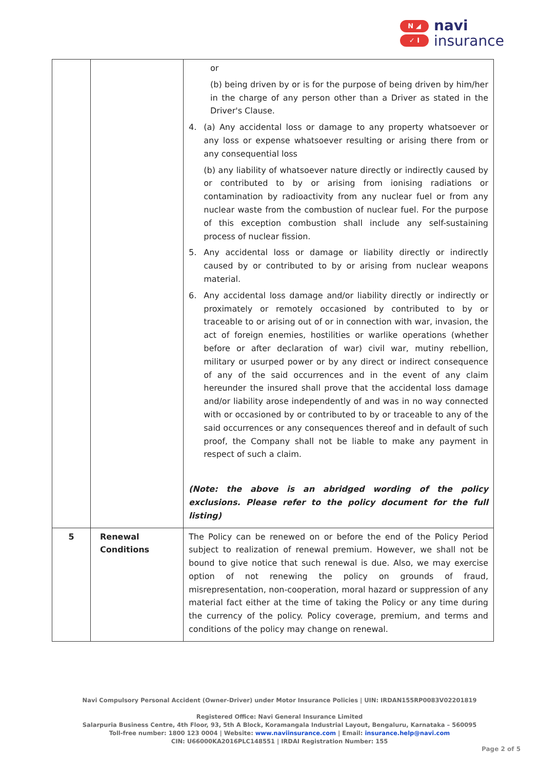N ◢
✓ I
navi
insurance
| | | or (b) being driven by or is for the purpose of being driven by him/her in the charge of any person other than a Driver as stated in the Driver's Clause. 4. (a) Any accidental loss or damage to any property whatsoever or any loss or expense whatsoever resulting or arising there from or any consequential loss (b) any liability of whatsoever nature directly or indirectly caused by or contributed to by or arising from ionising radiations or contamination by radioactivity from any nuclear fuel or from any nuclear waste from the combustion of nuclear fuel. For the purpose of this exception combustion shall include any self-sustaining process of nuclear fission. 5. Any accidental loss or damage or liability directly or indirectly caused by or contributed to by or arising from nuclear weapons material. 6. Any accidental loss damage and/or liability directly or indirectly or proximately or remotely occasioned by contributed to by or traceable to or arising out of or in connection with war, invasion, the act of foreign enemies, hostilities or warlike operations (whether before or after declaration of war) civil war, mutiny rebellion, military or usurped power or by any direct or indirect consequence of any of the said occurrences and in the event of any claim hereunder the insured shall prove that the accidental loss damage and/or liability arose independently of and was in no way connected with or occasioned by or contributed to by or traceable to any of the said occurrences or any consequences thereof and in default of such proof, the Company shall not be liable to make any payment in respect of such a claim. (Note: the above is an abridged wording of the policy exclusions. Please refer to the policy document for the full listing) |
| 5 | Renewal Conditions | The Policy can be renewed on or before the end of the Policy Period subject to realization of renewal premium. However, we shall not be bound to give notice that such renewal is due. Also, we may exercise option of not renewing the policy on grounds of fraud, misrepresentation, non-cooperation, moral hazard or suppression of any material fact either at the time of taking the Policy or any time during the currency of the policy. Policy coverage, premium, and terms and conditions of the policy may change on renewal. |
Navi Compulsory Personal Accident (Owner-Driver) under Motor Insurance Policies | UIN: IRDAN155RP0083V02201819
Registered Office: Navi General Insurance Limited
Salarpuria Business Centre, 4th Floor, 93, 5th A Block, Koramangala Industrial Layout, Bengaluru, Karnataka – 560095
Toll-free number: 1800 123 0004 | Website: www.naviinsurance.com | Email: insurance.help@navi.com
CIN: U66000KA2016PLC148551 | IRDAI Registration Number: 155
Page 2 of 5